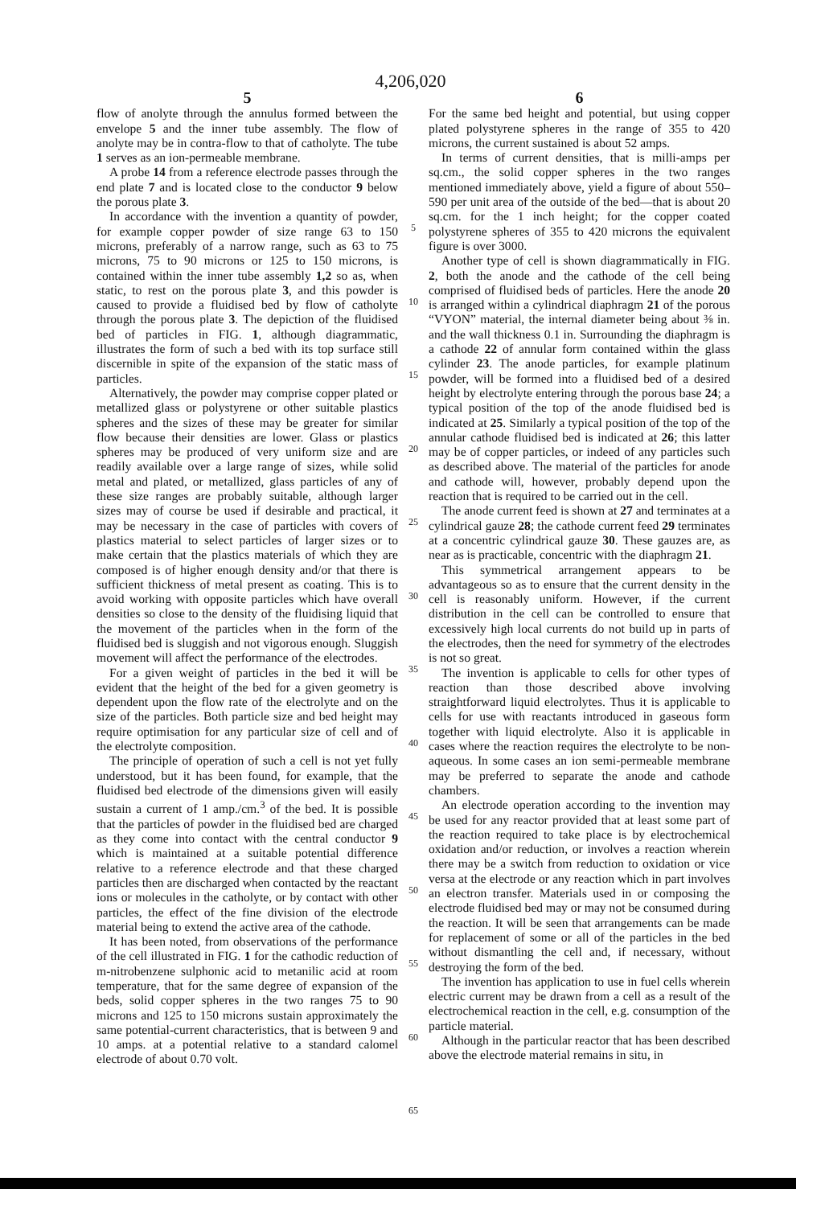4,206,020
5
flow of anolyte through the annulus formed between the envelope 5 and the inner tube assembly. The flow of anolyte may be in contra-flow to that of catholyte. The tube 1 serves as an ion-permeable membrane.
A probe 14 from a reference electrode passes through the end plate 7 and is located close to the conductor 9 below the porous plate 3.
In accordance with the invention a quantity of powder, for example copper powder of size range 63 to 150 microns, preferably of a narrow range, such as 63 to 75 microns, 75 to 90 microns or 125 to 150 microns, is contained within the inner tube assembly 1,2 so as, when static, to rest on the porous plate 3, and this powder is caused to provide a fluidised bed by flow of catholyte through the porous plate 3. The depiction of the fluidised bed of particles in FIG. 1, although diagrammatic, illustrates the form of such a bed with its top surface still discernible in spite of the expansion of the static mass of particles.
Alternatively, the powder may comprise copper plated or metallized glass or polystyrene or other suitable plastics spheres and the sizes of these may be greater for similar flow because their densities are lower. Glass or plastics spheres may be produced of very uniform size and are readily available over a large range of sizes, while solid metal and plated, or metallized, glass particles of any of these size ranges are probably suitable, although larger sizes may of course be used if desirable and practical, it may be necessary in the case of particles with covers of plastics material to select particles of larger sizes or to make certain that the plastics materials of which they are composed is of higher enough density and/or that there is sufficient thickness of metal present as coating. This is to avoid working with opposite particles which have overall densities so close to the density of the fluidising liquid that the movement of the particles when in the form of the fluidised bed is sluggish and not vigorous enough. Sluggish movement will affect the performance of the electrodes.
For a given weight of particles in the bed it will be evident that the height of the bed for a given geometry is dependent upon the flow rate of the electrolyte and on the size of the particles. Both particle size and bed height may require optimisation for any particular size of cell and of the electrolyte composition.
The principle of operation of such a cell is not yet fully understood, but it has been found, for example, that the fluidised bed electrode of the dimensions given will easily sustain a current of 1 amp./cm.<sup>3</sup> of the bed. It is possible that the particles of powder in the fluidised bed are charged as they come into contact with the central conductor 9 which is maintained at a suitable potential difference relative to a reference electrode and that these charged particles then are discharged when contacted by the reactant ions or molecules in the catholyte, or by contact with other particles, the effect of the fine division of the electrode material being to extend the active area of the cathode.
It has been noted, from observations of the performance of the cell illustrated in FIG. 1 for the cathodic reduction of m-nitrobenzene sulphonic acid to metanilic acid at room temperature, that for the same degree of expansion of the beds, solid copper spheres in the two ranges 75 to 90 microns and 125 to 150 microns sustain approximately the same potential-current characteristics, that is between 9 and 10 amps. at a potential relative to a standard calomel electrode of about 0.70 volt.
5
10
15
20
25
30
35
40
45
50
55
60
65
6
For the same bed height and potential, but using copper plated polystyrene spheres in the range of 355 to 420 microns, the current sustained is about 52 amps.
In terms of current densities, that is milli-amps per sq.cm., the solid copper spheres in the two ranges mentioned immediately above, yield a figure of about 550–590 per unit area of the outside of the bed—that is about 20 sq.cm. for the 1 inch height; for the copper coated polystyrene spheres of 355 to 420 microns the equivalent figure is over 3000.
Another type of cell is shown diagrammatically in FIG. 2, both the anode and the cathode of the cell being comprised of fluidised beds of particles. Here the anode 20 is arranged within a cylindrical diaphragm 21 of the porous “VYON” material, the internal diameter being about ⅜ in. and the wall thickness 0.1 in. Surrounding the diaphragm is a cathode 22 of annular form contained within the glass cylinder 23. The anode particles, for example platinum powder, will be formed into a fluidised bed of a desired height by electrolyte entering through the porous base 24; a typical position of the top of the anode fluidised bed is indicated at 25. Similarly a typical position of the top of the annular cathode fluidised bed is indicated at 26; this latter may be of copper particles, or indeed of any particles such as described above. The material of the particles for anode and cathode will, however, probably depend upon the reaction that is required to be carried out in the cell.
The anode current feed is shown at 27 and terminates at a cylindrical gauze 28; the cathode current feed 29 terminates at a concentric cylindrical gauze 30. These gauzes are, as near as is practicable, concentric with the diaphragm 21.
This symmetrical arrangement appears to be advantageous so as to ensure that the current density in the cell is reasonably uniform. However, if the current distribution in the cell can be controlled to ensure that excessively high local currents do not build up in parts of the electrodes, then the need for symmetry of the electrodes is not so great.
The invention is applicable to cells for other types of reaction than those described above involving straightforward liquid electrolytes. Thus it is applicable to cells for use with reactants introduced in gaseous form together with liquid electrolyte. Also it is applicable in cases where the reaction requires the electrolyte to be non-aqueous. In some cases an ion semi-permeable membrane may be preferred to separate the anode and cathode chambers.
An electrode operation according to the invention may be used for any reactor provided that at least some part of the reaction required to take place is by electrochemical oxidation and/or reduction, or involves a reaction wherein there may be a switch from reduction to oxidation or vice versa at the electrode or any reaction which in part involves an electron transfer. Materials used in or composing the electrode fluidised bed may or may not be consumed during the reaction. It will be seen that arrangements can be made for replacement of some or all of the particles in the bed without dismantling the cell and, if necessary, without destroying the form of the bed.
The invention has application to use in fuel cells wherein electric current may be drawn from a cell as a result of the electrochemical reaction in the cell, e.g. consumption of the particle material.
Although in the particular reactor that has been described above the electrode material remains in situ, in